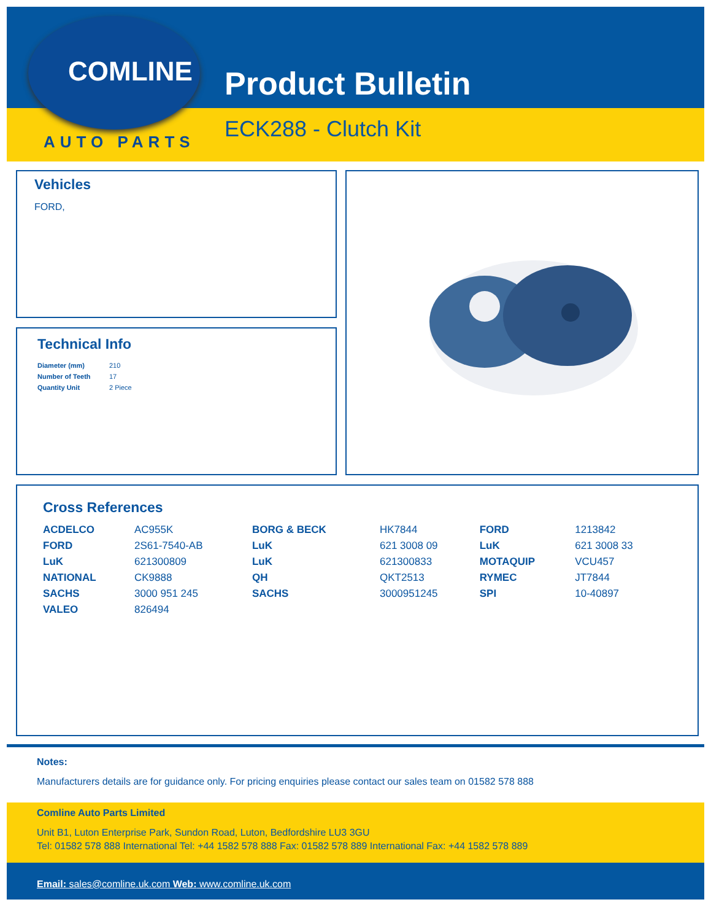COMLINE
AUTO PARTS
Product Bulletin
ECK288 - Clutch Kit
Vehicles
FORD,
Technical Info
| Diameter (mm) | 210 |
| Number of Teeth | 17 |
| Quantity Unit | 2 Piece |
Cross References
| ACDELCO | AC955K | BORG & BECK | HK7844 | FORD | 1213842 |
| FORD | 2S61-7540-AB | LuK | 621 3008 09 | LuK | 621 3008 33 |
| LuK | 621300809 | LuK | 621300833 | MOTAQUIP | VCU457 |
| NATIONAL | CK9888 | QH | QKT2513 | RYMEC | JT7844 |
| SACHS | 3000 951 245 | SACHS | 3000951245 | SPI | 10-40897 |
| VALEO | 826494 | | | | |
Notes:
Manufacturers details are for guidance only. For pricing enquiries please contact our sales team on 01582 578 888
Comline Auto Parts Limited
Unit B1, Luton Enterprise Park, Sundon Road, Luton, Bedfordshire LU3 3GU
Tel: 01582 578 888 International Tel: +44 1582 578 888 Fax: 01582 578 889 International Fax: +44 1582 578 889
Email: sales@comline.uk.com Web: www.comline.uk.com